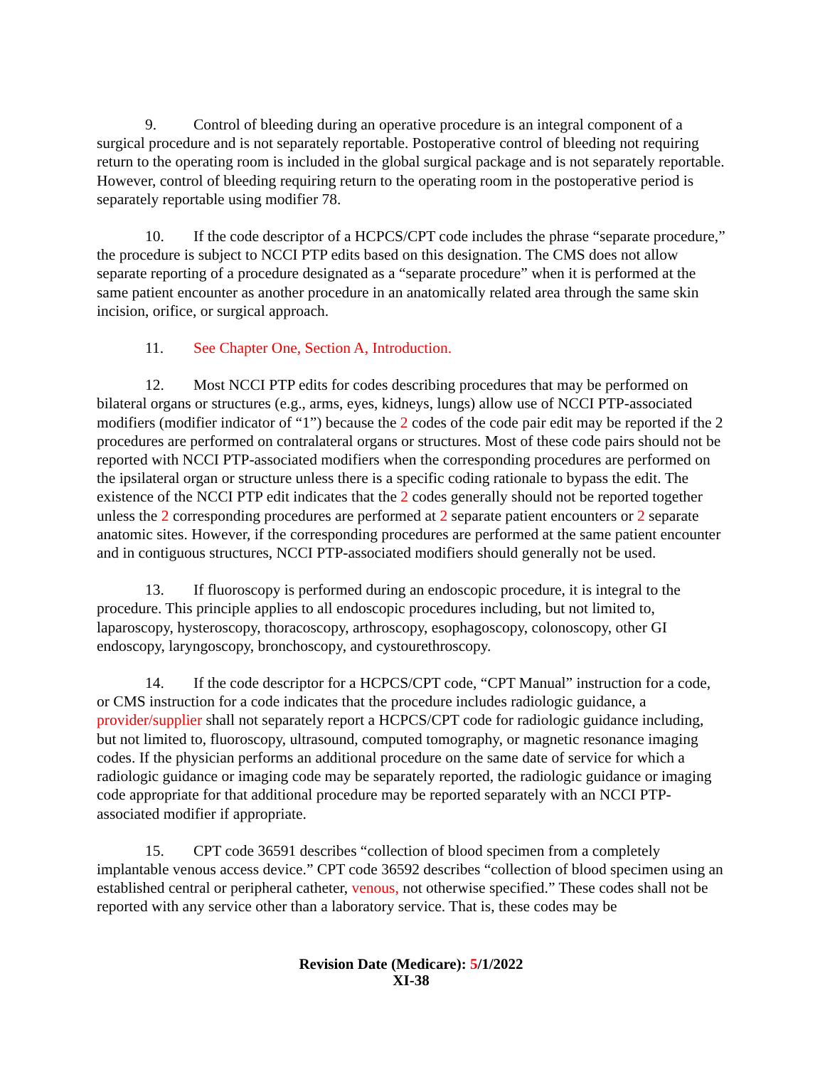9. Control of bleeding during an operative procedure is an integral component of a surgical procedure and is not separately reportable. Postoperative control of bleeding not requiring return to the operating room is included in the global surgical package and is not separately reportable. However, control of bleeding requiring return to the operating room in the postoperative period is separately reportable using modifier 78.
10. If the code descriptor of a HCPCS/CPT code includes the phrase “separate procedure,” the procedure is subject to NCCI PTP edits based on this designation. The CMS does not allow separate reporting of a procedure designated as a “separate procedure” when it is performed at the same patient encounter as another procedure in an anatomically related area through the same skin incision, orifice, or surgical approach.
11. See Chapter One, Section A, Introduction.
12. Most NCCI PTP edits for codes describing procedures that may be performed on bilateral organs or structures (e.g., arms, eyes, kidneys, lungs) allow use of NCCI PTP-associated modifiers (modifier indicator of “1”) because the 2 codes of the code pair edit may be reported if the 2 procedures are performed on contralateral organs or structures. Most of these code pairs should not be reported with NCCI PTP-associated modifiers when the corresponding procedures are performed on the ipsilateral organ or structure unless there is a specific coding rationale to bypass the edit. The existence of the NCCI PTP edit indicates that the 2 codes generally should not be reported together unless the 2 corresponding procedures are performed at 2 separate patient encounters or 2 separate anatomic sites. However, if the corresponding procedures are performed at the same patient encounter and in contiguous structures, NCCI PTP-associated modifiers should generally not be used.
13. If fluoroscopy is performed during an endoscopic procedure, it is integral to the procedure. This principle applies to all endoscopic procedures including, but not limited to, laparoscopy, hysteroscopy, thoracoscopy, arthroscopy, esophagoscopy, colonoscopy, other GI endoscopy, laryngoscopy, bronchoscopy, and cystourethroscopy.
14. If the code descriptor for a HCPCS/CPT code, “CPT Manual” instruction for a code, or CMS instruction for a code indicates that the procedure includes radiologic guidance, a provider/supplier shall not separately report a HCPCS/CPT code for radiologic guidance including, but not limited to, fluoroscopy, ultrasound, computed tomography, or magnetic resonance imaging codes. If the physician performs an additional procedure on the same date of service for which a radiologic guidance or imaging code may be separately reported, the radiologic guidance or imaging code appropriate for that additional procedure may be reported separately with an NCCI PTP-associated modifier if appropriate.
15. CPT code 36591 describes “collection of blood specimen from a completely implantable venous access device.” CPT code 36592 describes “collection of blood specimen using an established central or peripheral catheter, venous, not otherwise specified.” These codes shall not be reported with any service other than a laboratory service. That is, these codes may be
Revision Date (Medicare): 5/1/2022
XI-38